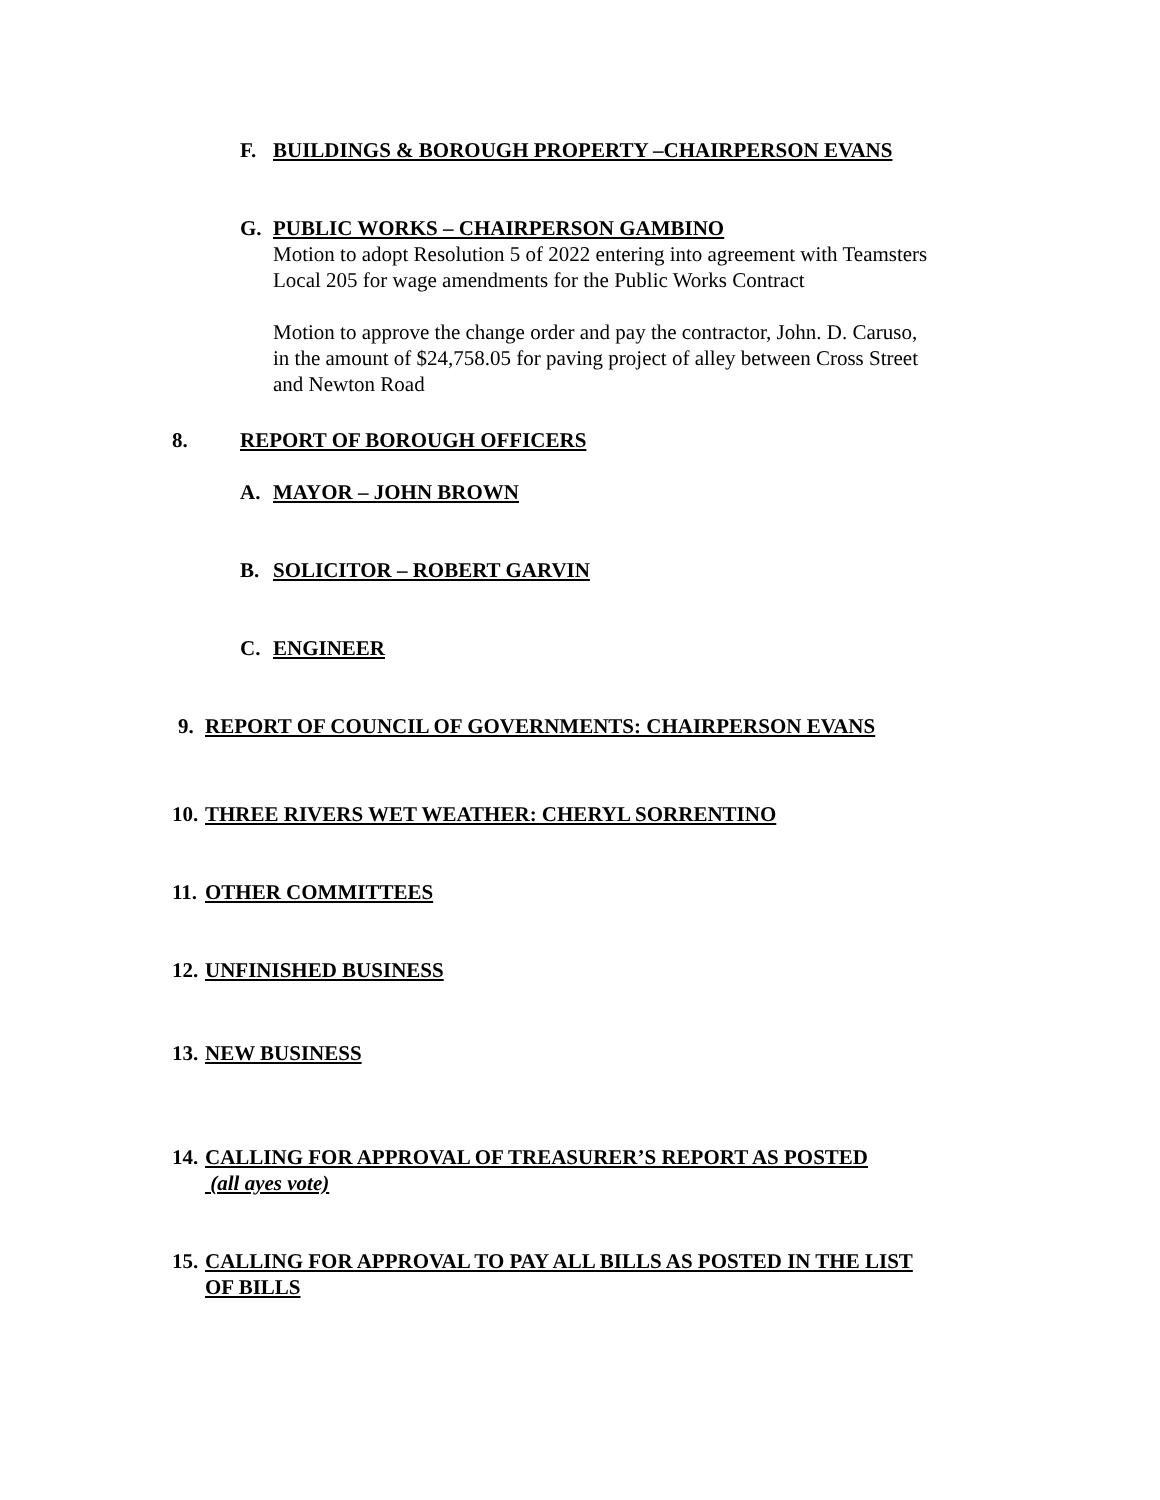F. BUILDINGS & BOROUGH PROPERTY –CHAIRPERSON EVANS
G. PUBLIC WORKS – CHAIRPERSON GAMBINO
Motion to adopt Resolution 5 of 2022 entering into agreement with Teamsters
Local 205 for wage amendments for the Public Works Contract
Motion to approve the change order and pay the contractor, John. D. Caruso,
in the amount of $24,758.05 for paving project of alley between Cross Street
and Newton Road
8. REPORT OF BOROUGH OFFICERS
A. MAYOR – JOHN BROWN
B. SOLICITOR – ROBERT GARVIN
C. ENGINEER
9. REPORT OF COUNCIL OF GOVERNMENTS: CHAIRPERSON EVANS
10. THREE RIVERS WET WEATHER: CHERYL SORRENTINO
11. OTHER COMMITTEES
12. UNFINISHED BUSINESS
13. NEW BUSINESS
14. CALLING FOR APPROVAL OF TREASURER’S REPORT AS POSTED
(all ayes vote)
15. CALLING FOR APPROVAL TO PAY ALL BILLS AS POSTED IN THE LIST
OF BILLS